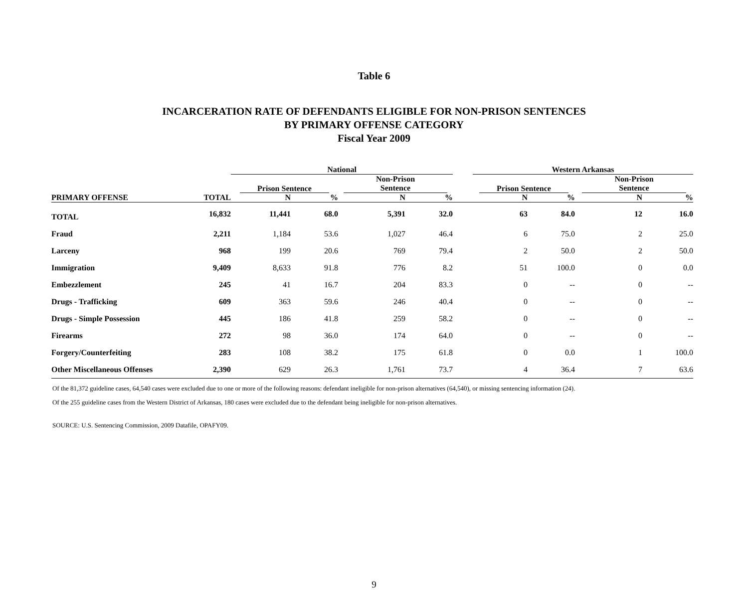Table 6
INCARCERATION RATE OF DEFENDANTS ELIGIBLE FOR NON-PRISON SENTENCES
BY PRIMARY OFFENSE CATEGORY
Fiscal Year 2009
| | | National | | | | | Western Arkansas | | | |
| --- | --- | --- | --- | --- | --- | --- | --- | --- | --- | --- |
| | | Prison Sentence | | Non-Prison Sentence | | | Prison Sentence | | Non-Prison Sentence | |
| PRIMARY OFFENSE | TOTAL | N | % | N | % | | N | % | N | % |
| TOTAL | 16,832 | 11,441 | 68.0 | 5,391 | 32.0 | | 63 | 84.0 | 12 | 16.0 |
| Fraud | 2,211 | 1,184 | 53.6 | 1,027 | 46.4 | | 6 | 75.0 | 2 | 25.0 |
| Larceny | 968 | 199 | 20.6 | 769 | 79.4 | | 2 | 50.0 | 2 | 50.0 |
| Immigration | 9,409 | 8,633 | 91.8 | 776 | 8.2 | | 51 | 100.0 | 0 | 0.0 |
| Embezzlement | 245 | 41 | 16.7 | 204 | 83.3 | | 0 | -- | 0 | -- |
| Drugs - Trafficking | 609 | 363 | 59.6 | 246 | 40.4 | | 0 | -- | 0 | -- |
| Drugs - Simple Possession | 445 | 186 | 41.8 | 259 | 58.2 | | 0 | -- | 0 | -- |
| Firearms | 272 | 98 | 36.0 | 174 | 64.0 | | 0 | -- | 0 | -- |
| Forgery/Counterfeiting | 283 | 108 | 38.2 | 175 | 61.8 | | 0 | 0.0 | 1 | 100.0 |
| Other Miscellaneous Offenses | 2,390 | 629 | 26.3 | 1,761 | 73.7 | | 4 | 36.4 | 7 | 63.6 |
Of the 81,372 guideline cases, 64,540 cases were excluded due to one or more of the following reasons: defendant ineligible for non-prison alternatives (64,540), or missing sentencing information (24).
Of the 255 guideline cases from the Western District of Arkansas, 180 cases were excluded due to the defendant being ineligible for non-prison alternatives.
SOURCE: U.S. Sentencing Commission, 2009 Datafile, OPAFY09.
9